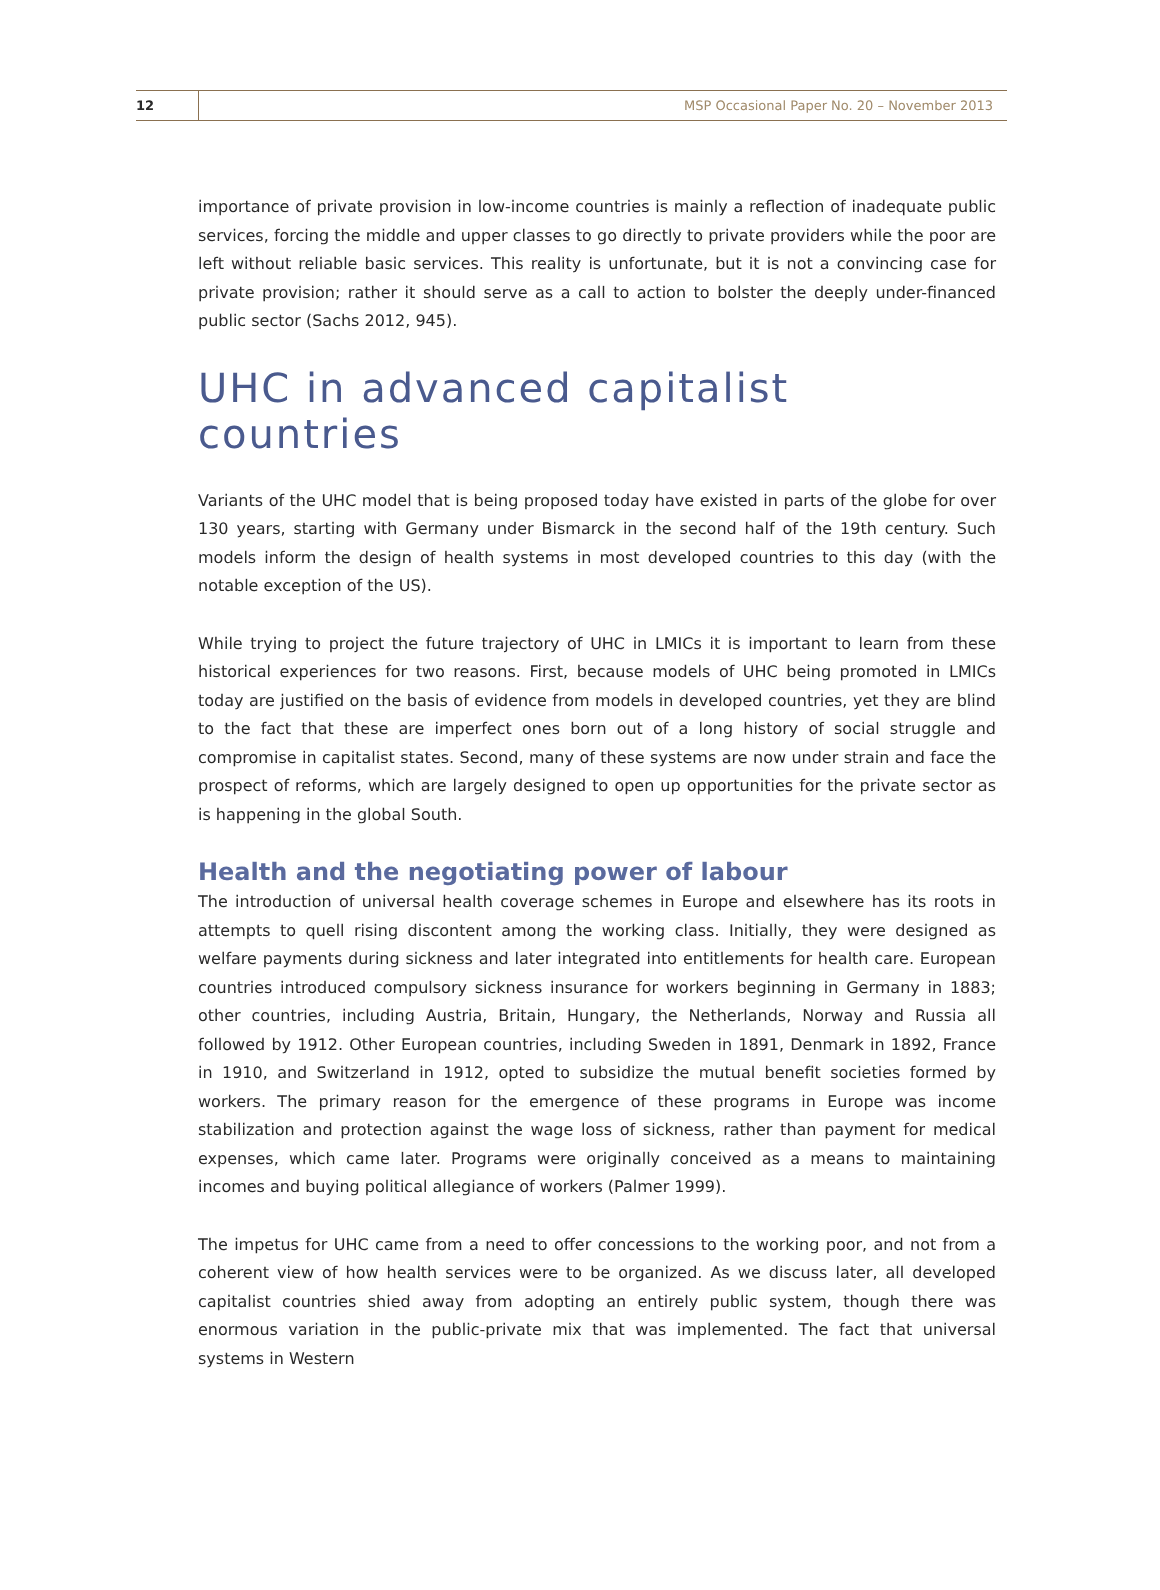12 MSP Occasional Paper No. 20 – November 2013
importance of private provision in low-income countries is mainly a reflection of inadequate public services, forcing the middle and upper classes to go directly to private providers while the poor are left without reliable basic services. This reality is unfortunate, but it is not a convincing case for private provision; rather it should serve as a call to action to bolster the deeply under-financed public sector (Sachs 2012, 945).
UHC in advanced capitalist countries
Variants of the UHC model that is being proposed today have existed in parts of the globe for over 130 years, starting with Germany under Bismarck in the second half of the 19th century. Such models inform the design of health systems in most developed countries to this day (with the notable exception of the US).
While trying to project the future trajectory of UHC in LMICs it is important to learn from these historical experiences for two reasons. First, because models of UHC being promoted in LMICs today are justified on the basis of evidence from models in developed countries, yet they are blind to the fact that these are imperfect ones born out of a long history of social struggle and compromise in capitalist states. Second, many of these systems are now under strain and face the prospect of reforms, which are largely designed to open up opportunities for the private sector as is happening in the global South.
Health and the negotiating power of labour
The introduction of universal health coverage schemes in Europe and elsewhere has its roots in attempts to quell rising discontent among the working class. Initially, they were designed as welfare payments during sickness and later integrated into entitlements for health care. European countries introduced compulsory sickness insurance for workers beginning in Germany in 1883; other countries, including Austria, Britain, Hungary, the Netherlands, Norway and Russia all followed by 1912. Other European countries, including Sweden in 1891, Denmark in 1892, France in 1910, and Switzerland in 1912, opted to subsidize the mutual benefit societies formed by workers. The primary reason for the emergence of these programs in Europe was income stabilization and protection against the wage loss of sickness, rather than payment for medical expenses, which came later. Programs were originally conceived as a means to maintaining incomes and buying political allegiance of workers (Palmer 1999).
The impetus for UHC came from a need to offer concessions to the working poor, and not from a coherent view of how health services were to be organized. As we discuss later, all developed capitalist countries shied away from adopting an entirely public system, though there was enormous variation in the public-private mix that was implemented. The fact that universal systems in Western